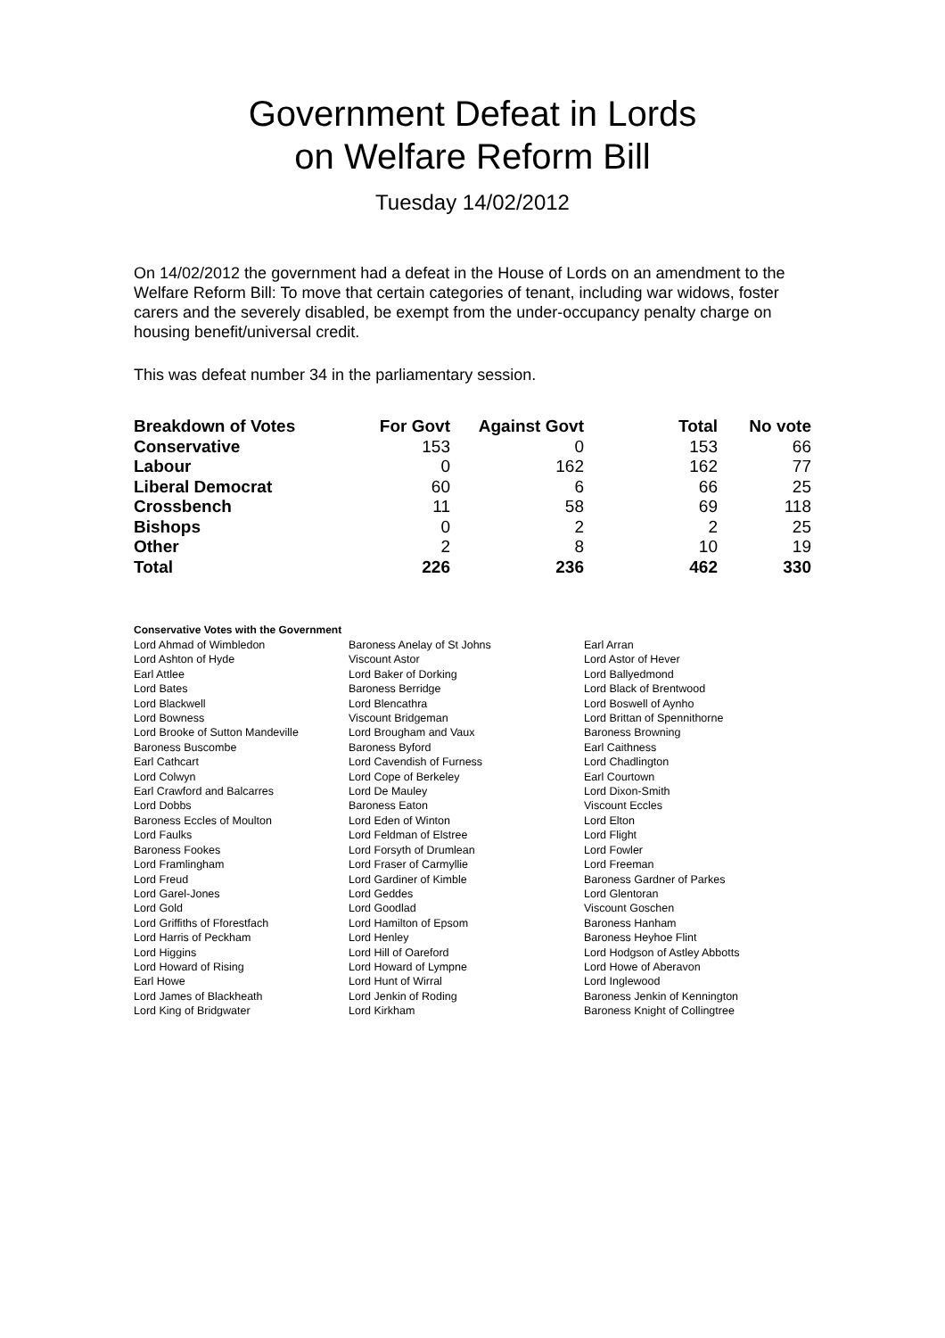Government Defeat in Lords
on Welfare Reform Bill
Tuesday 14/02/2012
On 14/02/2012 the government had a defeat in the House of Lords on an amendment to the Welfare Reform Bill: To move that certain categories of tenant, including war widows, foster carers and the severely disabled, be exempt from the under-occupancy penalty charge on housing benefit/universal credit.
This was defeat number 34 in the parliamentary session.
| Breakdown of Votes | For Govt | Against Govt | Total | No vote |
| --- | --- | --- | --- | --- |
| Conservative | 153 | 0 | 153 | 66 |
| Labour | 0 | 162 | 162 | 77 |
| Liberal Democrat | 60 | 6 | 66 | 25 |
| Crossbench | 11 | 58 | 69 | 118 |
| Bishops | 0 | 2 | 2 | 25 |
| Other | 2 | 8 | 10 | 19 |
| Total | 226 | 236 | 462 | 330 |
Conservative Votes with the Government
| Lord Ahmad of Wimbledon | Baroness Anelay of St Johns | Earl Arran |
| Lord Ashton of Hyde | Viscount Astor | Lord Astor of Hever |
| Earl Attlee | Lord Baker of Dorking | Lord Ballyedmond |
| Lord Bates | Baroness Berridge | Lord Black of Brentwood |
| Lord Blackwell | Lord Blencathra | Lord Boswell of Aynho |
| Lord Bowness | Viscount Bridgeman | Lord Brittan of Spennithorne |
| Lord Brooke of Sutton Mandeville | Lord Brougham and Vaux | Baroness Browning |
| Baroness Buscombe | Baroness Byford | Earl Caithness |
| Earl Cathcart | Lord Cavendish of Furness | Lord Chadlington |
| Lord Colwyn | Lord Cope of Berkeley | Earl Courtown |
| Earl Crawford and Balcarres | Lord De Mauley | Lord Dixon-Smith |
| Lord Dobbs | Baroness Eaton | Viscount Eccles |
| Baroness Eccles of Moulton | Lord Eden of Winton | Lord Elton |
| Lord Faulks | Lord Feldman of Elstree | Lord Flight |
| Baroness Fookes | Lord Forsyth of Drumlean | Lord Fowler |
| Lord Framlingham | Lord Fraser of Carmyllie | Lord Freeman |
| Lord Freud | Lord Gardiner of Kimble | Baroness Gardner of Parkes |
| Lord Garel-Jones | Lord Geddes | Lord Glentoran |
| Lord Gold | Lord Goodlad | Viscount Goschen |
| Lord Griffiths of Fforestfach | Lord Hamilton of Epsom | Baroness Hanham |
| Lord Harris of Peckham | Lord Henley | Baroness Heyhoe Flint |
| Lord Higgins | Lord Hill of Oareford | Lord Hodgson of Astley Abbotts |
| Lord Howard of Rising | Lord Howard of Lympne | Lord Howe of Aberavon |
| Earl Howe | Lord Hunt of Wirral | Lord Inglewood |
| Lord James of Blackheath | Lord Jenkin of Roding | Baroness Jenkin of Kennington |
| Lord King of Bridgwater | Lord Kirkham | Baroness Knight of Collingtree |